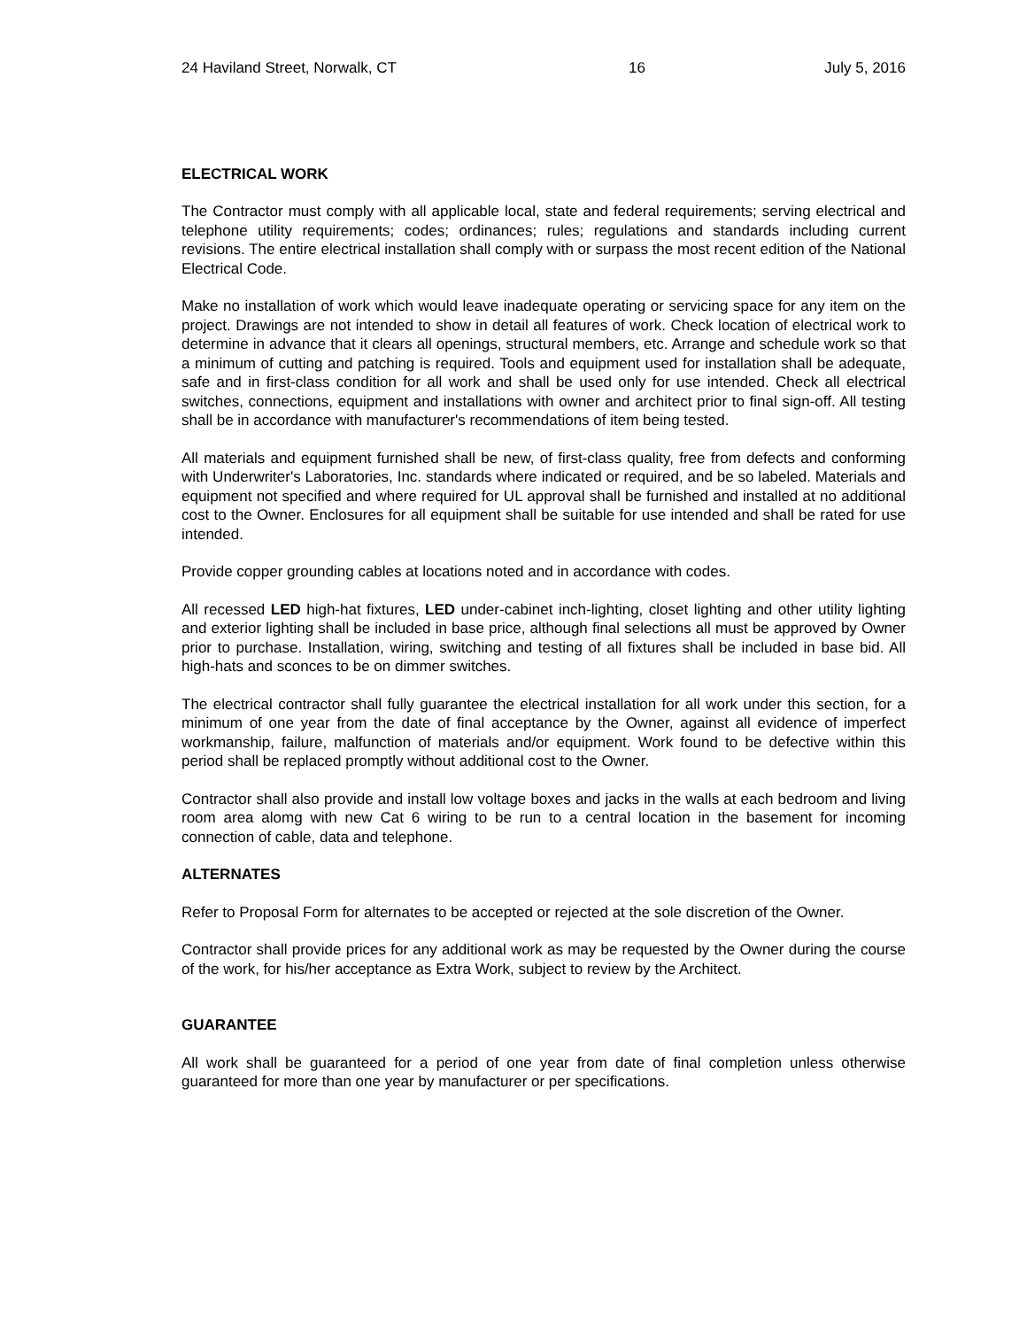24 Haviland Street, Norwalk, CT 16 July 5, 2016
ELECTRICAL WORK
The Contractor must comply with all applicable local, state and federal requirements; serving electrical and telephone utility requirements; codes; ordinances; rules; regulations and standards including current revisions. The entire electrical installation shall comply with or surpass the most recent edition of the National Electrical Code.
Make no installation of work which would leave inadequate operating or servicing space for any item on the project. Drawings are not intended to show in detail all features of work. Check location of electrical work to determine in advance that it clears all openings, structural members, etc. Arrange and schedule work so that a minimum of cutting and patching is required. Tools and equipment used for installation shall be adequate, safe and in first-class condition for all work and shall be used only for use intended. Check all electrical switches, connections, equipment and installations with owner and architect prior to final sign-off. All testing shall be in accordance with manufacturer's recommendations of item being tested.
All materials and equipment furnished shall be new, of first-class quality, free from defects and conforming with Underwriter's Laboratories, Inc. standards where indicated or required, and be so labeled. Materials and equipment not specified and where required for UL approval shall be furnished and installed at no additional cost to the Owner. Enclosures for all equipment shall be suitable for use intended and shall be rated for use intended.
Provide copper grounding cables at locations noted and in accordance with codes.
All recessed LED high-hat fixtures, LED under-cabinet inch-lighting, closet lighting and other utility lighting and exterior lighting shall be included in base price, although final selections all must be approved by Owner prior to purchase. Installation, wiring, switching and testing of all fixtures shall be included in base bid. All high-hats and sconces to be on dimmer switches.
The electrical contractor shall fully guarantee the electrical installation for all work under this section, for a minimum of one year from the date of final acceptance by the Owner, against all evidence of imperfect workmanship, failure, malfunction of materials and/or equipment. Work found to be defective within this period shall be replaced promptly without additional cost to the Owner.
Contractor shall also provide and install low voltage boxes and jacks in the walls at each bedroom and living room area alomg with new Cat 6 wiring to be run to a central location in the basement for incoming connection of cable, data and telephone.
ALTERNATES
Refer to Proposal Form for alternates to be accepted or rejected at the sole discretion of the Owner.
Contractor shall provide prices for any additional work as may be requested by the Owner during the course of the work, for his/her acceptance as Extra Work, subject to review by the Architect.
GUARANTEE
All work shall be guaranteed for a period of one year from date of final completion unless otherwise guaranteed for more than one year by manufacturer or per specifications.